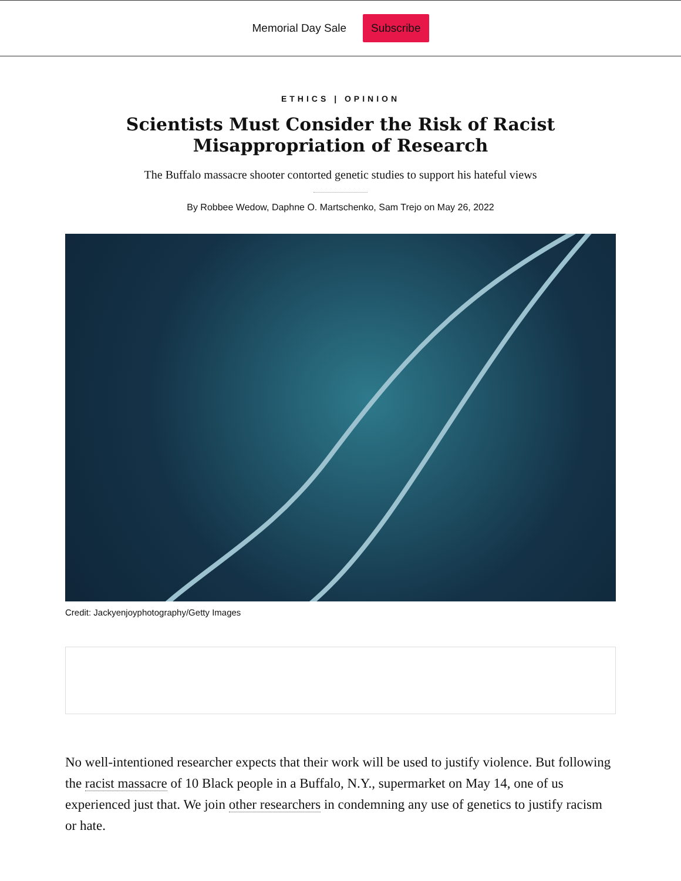Memorial Day Sale Subscribe
ETHICS | OPINION
Scientists Must Consider the Risk of Racist Misappropriation of Research
The Buffalo massacre shooter contorted genetic studies to support his hateful views
By Robbee Wedow, Daphne O. Martschenko, Sam Trejo on May 26, 2022
Credit: Jackyenjoyphotography/Getty Images
No well-intentioned researcher expects that their work will be used to justify violence. But following the racist massacre of 10 Black people in a Buffalo, N.Y., supermarket on May 14, one of us experienced just that. We join other researchers in condemning any use of genetics to justify racism or hate.